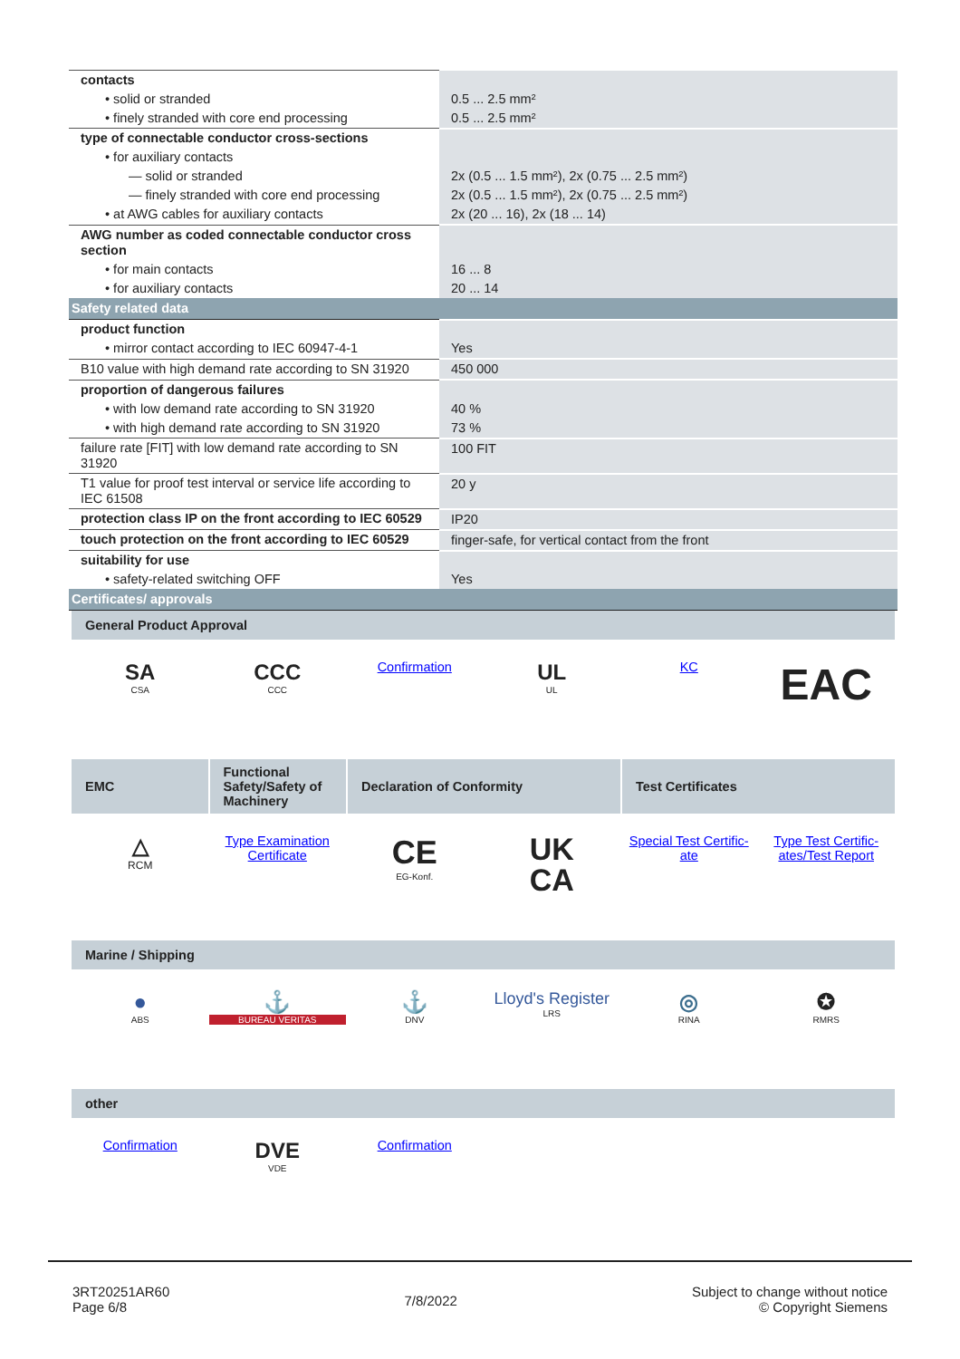| contacts | |
| • solid or stranded | 0.5 ... 2.5 mm² |
| • finely stranded with core end processing | 0.5 ... 2.5 mm² |
| type of connectable conductor cross-sections | |
| • for auxiliary contacts | |
| — solid or stranded | 2x (0.5 ... 1.5 mm²), 2x (0.75 ... 2.5 mm²) |
| — finely stranded with core end processing | 2x (0.5 ... 1.5 mm²), 2x (0.75 ... 2.5 mm²) |
| • at AWG cables for auxiliary contacts | 2x (20 ... 16), 2x (18 ... 14) |
| AWG number as coded connectable conductor cross section | |
| • for main contacts | 16 ... 8 |
| • for auxiliary contacts | 20 ... 14 |
| Safety related data | |
| product function | |
| • mirror contact according to IEC 60947-4-1 | Yes |
| B10 value with high demand rate according to SN 31920 | 450 000 |
| proportion of dangerous failures | |
| • with low demand rate according to SN 31920 | 40 % |
| • with high demand rate according to SN 31920 | 73 % |
| failure rate [FIT] with low demand rate according to SN 31920 | 100 FIT |
| T1 value for proof test interval or service life according to IEC 61508 | 20 y |
| protection class IP on the front according to IEC 60529 | IP20 |
| touch protection on the front according to IEC 60529 | finger-safe, for vertical contact from the front |
| suitability for use | |
| • safety-related switching OFF | Yes |
| Certificates/ approvals | |
General Product Approval
SA
CSA
CCC
CCC
Confirmation
UL
UL
KC
EAC
EMC
Functional Safety/Safety of Machinery
Declaration of Conformity
Test Certificates
△
RCM
Type Examination Certificate
CE
EG-Konf.
UK
CA
Special Test Certific-ate
Type Test Certific-ates/Test Report
Marine / Shipping
●
ABS
⚓
BUREAU VERITAS
⚓
DNV
Lloyd's Register
LRS
◎
RINA
✪
RMRS
other
Confirmation
DVE
VDE
Confirmation
3RT20251AR60
Page 6/8
7/8/2022
Subject to change without notice
© Copyright Siemens